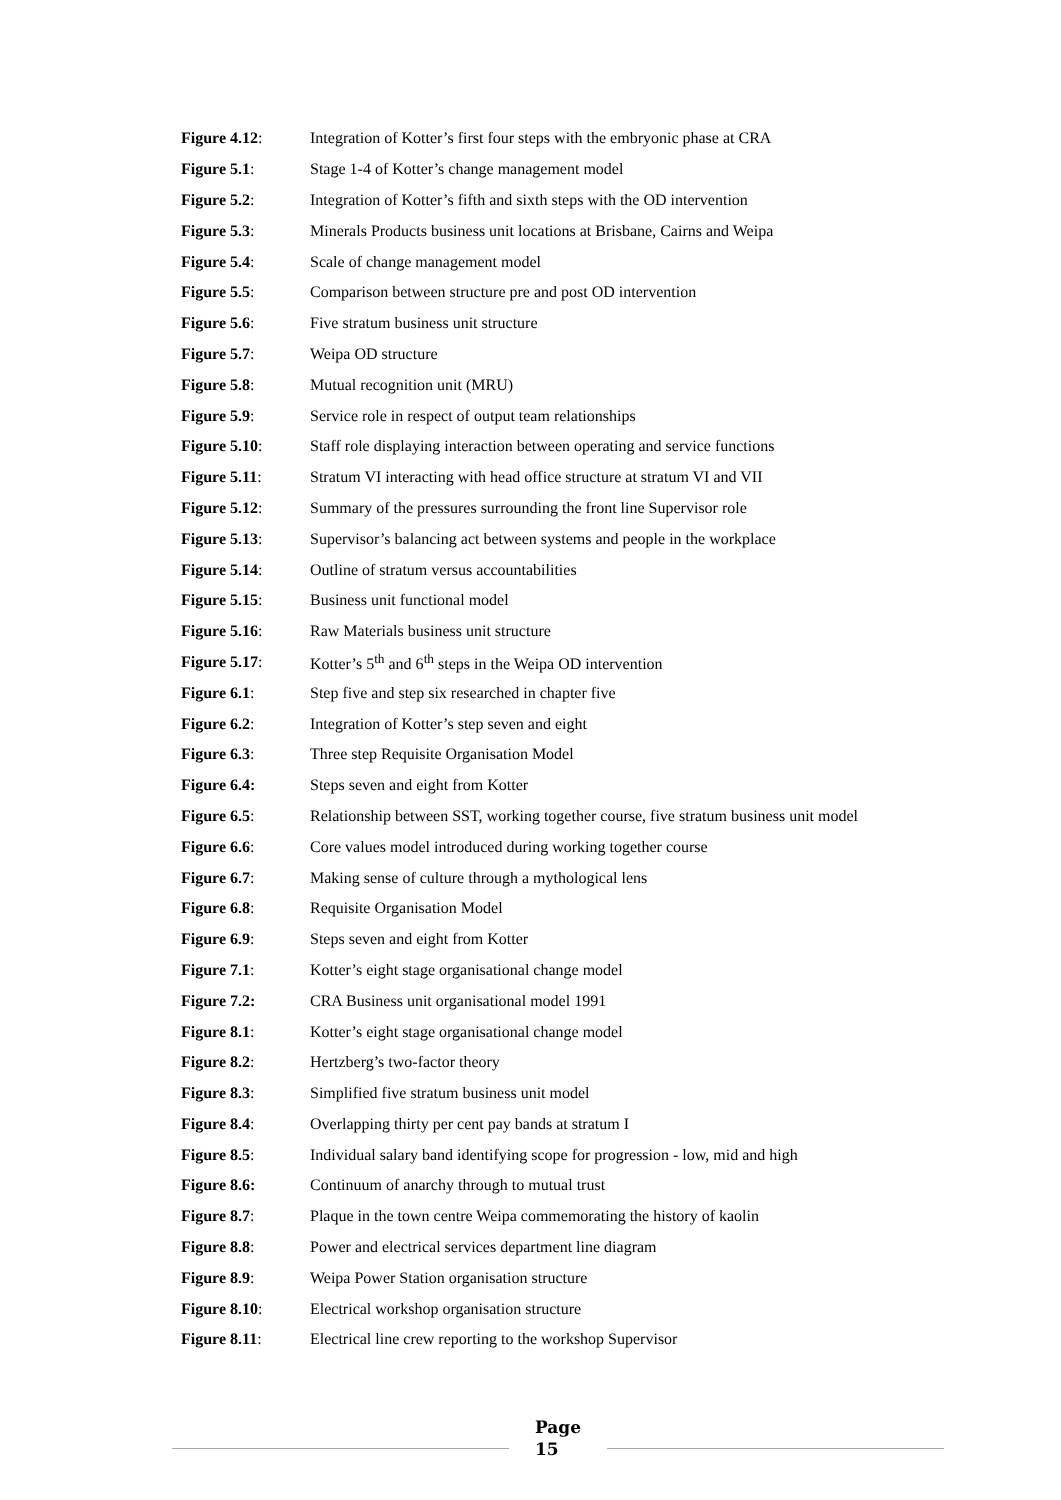Figure 4.12: Integration of Kotter’s first four steps with the embryonic phase at CRA
Figure 5.1: Stage 1-4 of Kotter’s change management model
Figure 5.2: Integration of Kotter’s fifth and sixth steps with the OD intervention
Figure 5.3: Minerals Products business unit locations at Brisbane, Cairns and Weipa
Figure 5.4: Scale of change management model
Figure 5.5: Comparison between structure pre and post OD intervention
Figure 5.6: Five stratum business unit structure
Figure 5.7: Weipa OD structure
Figure 5.8: Mutual recognition unit (MRU)
Figure 5.9: Service role in respect of output team relationships
Figure 5.10: Staff role displaying interaction between operating and service functions
Figure 5.11: Stratum VI interacting with head office structure at stratum VI and VII
Figure 5.12: Summary of the pressures surrounding the front line Supervisor role
Figure 5.13: Supervisor’s balancing act between systems and people in the workplace
Figure 5.14: Outline of stratum versus accountabilities
Figure 5.15: Business unit functional model
Figure 5.16: Raw Materials business unit structure
Figure 5.17: Kotter’s 5<sup>th</sup> and 6<sup>th</sup> steps in the Weipa OD intervention
Figure 6.1: Step five and step six researched in chapter five
Figure 6.2: Integration of Kotter’s step seven and eight
Figure 6.3: Three step Requisite Organisation Model
Figure 6.4: Steps seven and eight from Kotter
Figure 6.5: Relationship between SST, working together course, five stratum business unit model
Figure 6.6: Core values model introduced during working together course
Figure 6.7: Making sense of culture through a mythological lens
Figure 6.8: Requisite Organisation Model
Figure 6.9: Steps seven and eight from Kotter
Figure 7.1: Kotter’s eight stage organisational change model
Figure 7.2: CRA Business unit organisational model 1991
Figure 8.1: Kotter’s eight stage organisational change model
Figure 8.2: Hertzberg’s two-factor theory
Figure 8.3: Simplified five stratum business unit model
Figure 8.4: Overlapping thirty per cent pay bands at stratum I
Figure 8.5: Individual salary band identifying scope for progression - low, mid and high
Figure 8.6: Continuum of anarchy through to mutual trust
Figure 8.7: Plaque in the town centre Weipa commemorating the history of kaolin
Figure 8.8: Power and electrical services department line diagram
Figure 8.9: Weipa Power Station organisation structure
Figure 8.10: Electrical workshop organisation structure
Figure 8.11: Electrical line crew reporting to the workshop Supervisor
Page
15